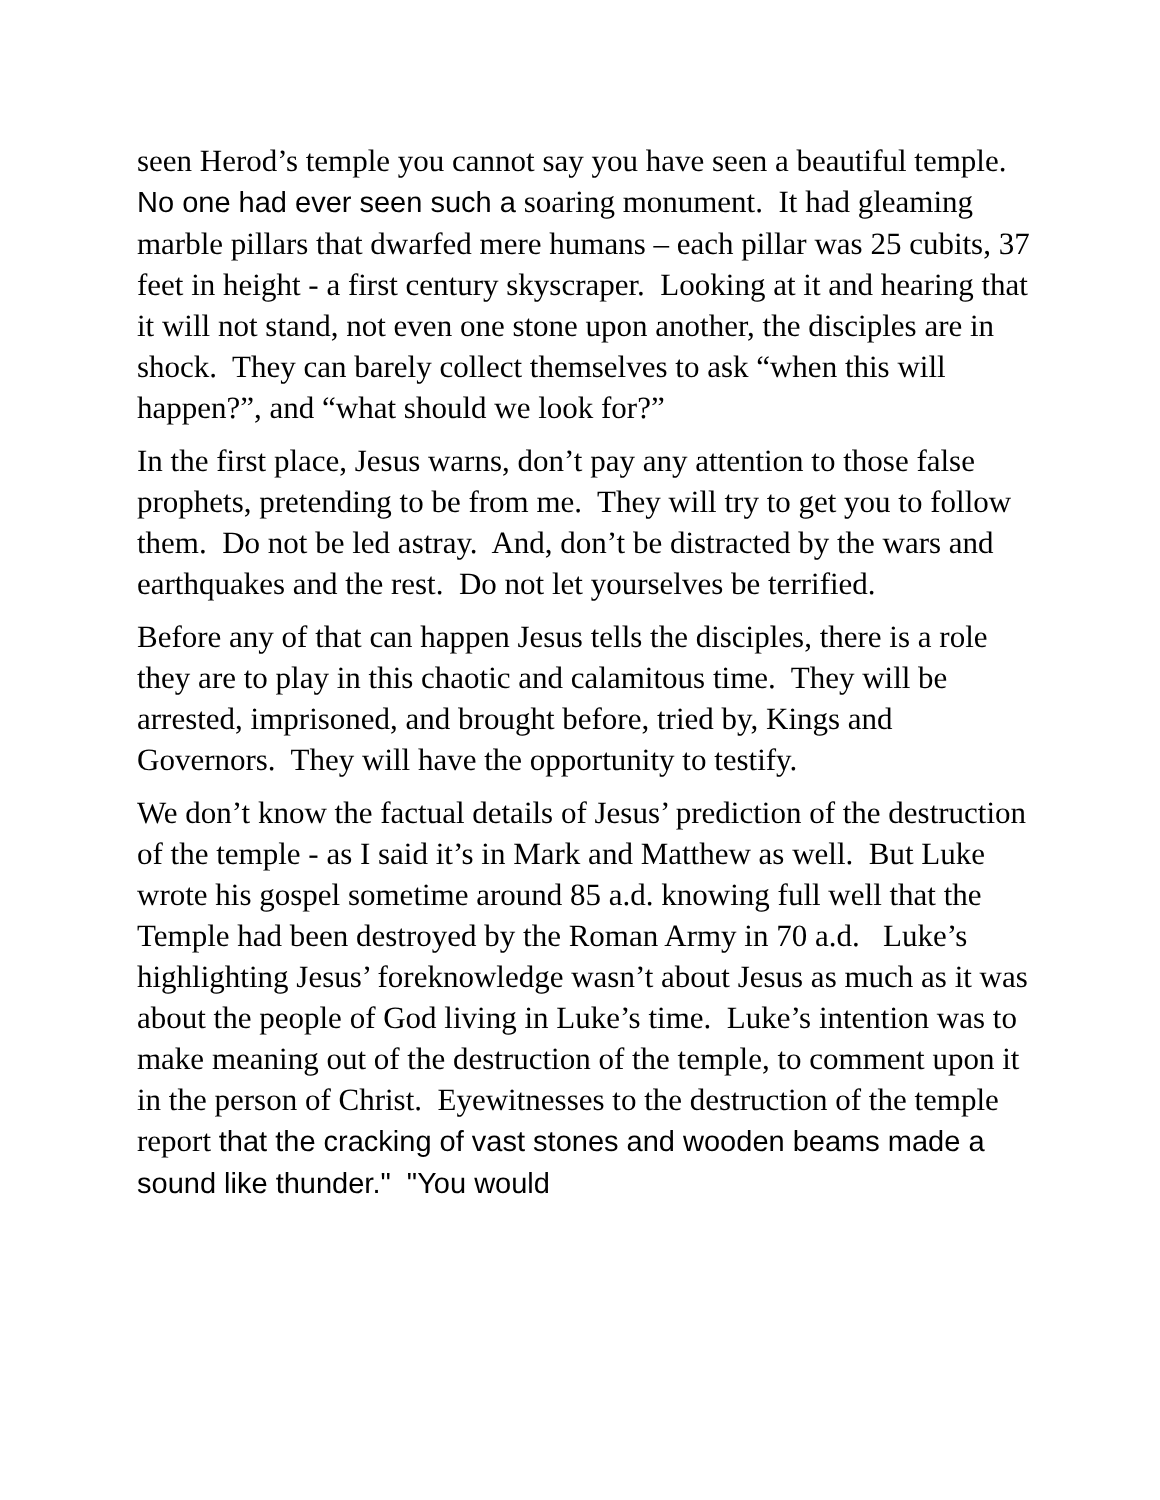seen Herod’s temple you cannot say you have seen a beautiful temple. No one had ever seen such a soaring monument. It had gleaming marble pillars that dwarfed mere humans – each pillar was 25 cubits, 37 feet in height - a first century skyscraper. Looking at it and hearing that it will not stand, not even one stone upon another, the disciples are in shock. They can barely collect themselves to ask “when this will happen?”, and “what should we look for?”
In the first place, Jesus warns, don’t pay any attention to those false prophets, pretending to be from me. They will try to get you to follow them. Do not be led astray. And, don’t be distracted by the wars and earthquakes and the rest. Do not let yourselves be terrified.
Before any of that can happen Jesus tells the disciples, there is a role they are to play in this chaotic and calamitous time. They will be arrested, imprisoned, and brought before, tried by, Kings and Governors. They will have the opportunity to testify.
We don’t know the factual details of Jesus’ prediction of the destruction of the temple - as I said it’s in Mark and Matthew as well. But Luke wrote his gospel sometime around 85 a.d. knowing full well that the Temple had been destroyed by the Roman Army in 70 a.d. Luke’s highlighting Jesus’ foreknowledge wasn’t about Jesus as much as it was about the people of God living in Luke’s time. Luke’s intention was to make meaning out of the destruction of the temple, to comment upon it in the person of Christ. Eyewitnesses to the destruction of the temple report that the cracking of vast stones and wooden beams made a sound like thunder." "You would